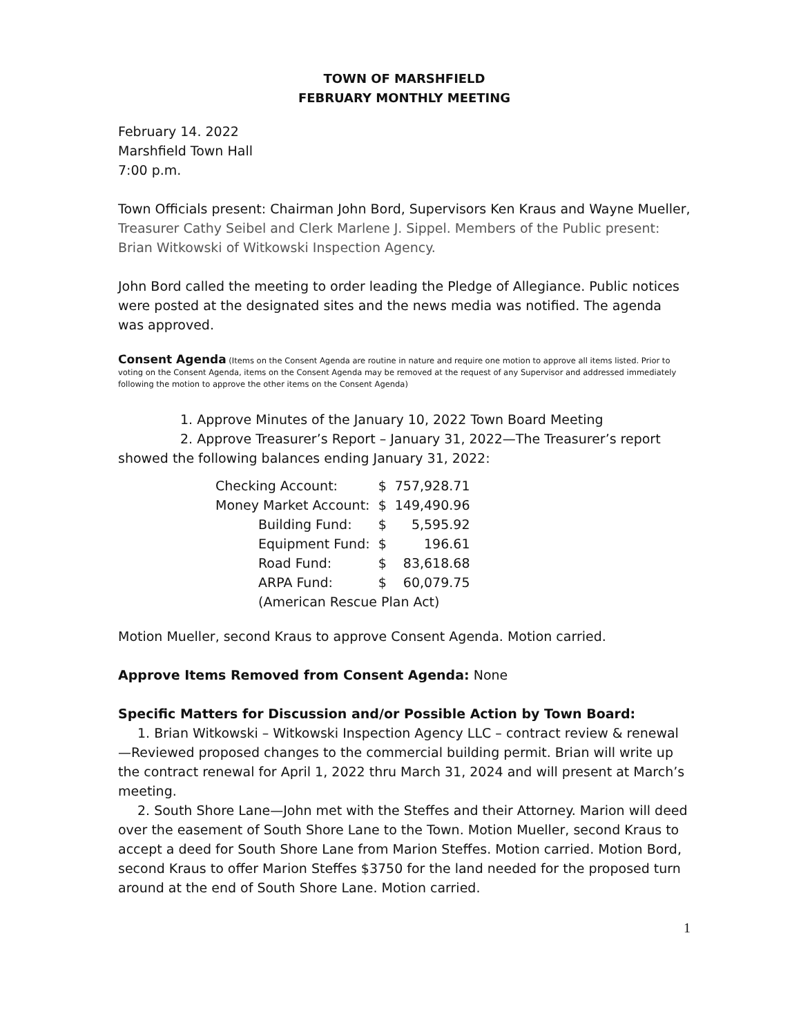TOWN OF MARSHFIELD
FEBRUARY MONTHLY MEETING
February 14. 2022
Marshfield Town Hall
7:00 p.m.
Town Officials present: Chairman John Bord, Supervisors Ken Kraus and Wayne Mueller, Treasurer Cathy Seibel and Clerk Marlene J. Sippel. Members of the Public present: Brian Witkowski of Witkowski Inspection Agency.
John Bord called the meeting to order leading the Pledge of Allegiance. Public notices were posted at the designated sites and the news media was notified. The agenda was approved.
Consent Agenda (Items on the Consent Agenda are routine in nature and require one motion to approve all items listed. Prior to voting on the Consent Agenda, items on the Consent Agenda may be removed at the request of any Supervisor and addressed immediately following the motion to approve the other items on the Consent Agenda)
1. Approve Minutes of the January 10, 2022 Town Board Meeting
2. Approve Treasurer’s Report – January 31, 2022—The Treasurer’s report
showed the following balances ending January 31, 2022:
| Checking Account: | $ | 757,928.71 |
| Money Market Account: | $ | 149,490.96 |
| Building Fund: | $ | 5,595.92 |
| Equipment Fund: | $ | 196.61 |
| Road Fund: | $ | 83,618.68 |
| ARPA Fund: | $ | 60,079.75 |
| (American Rescue Plan Act) | | |
Motion Mueller, second Kraus to approve Consent Agenda. Motion carried.
Approve Items Removed from Consent Agenda: None
Specific Matters for Discussion and/or Possible Action by Town Board:
1. Brian Witkowski – Witkowski Inspection Agency LLC – contract review & renewal—Reviewed proposed changes to the commercial building permit. Brian will write up the contract renewal for April 1, 2022 thru March 31, 2024 and will present at March’s meeting.
2. South Shore Lane—John met with the Steffes and their Attorney. Marion will deed over the easement of South Shore Lane to the Town. Motion Mueller, second Kraus to accept a deed for South Shore Lane from Marion Steffes. Motion carried. Motion Bord, second Kraus to offer Marion Steffes $3750 for the land needed for the proposed turn around at the end of South Shore Lane. Motion carried.
1